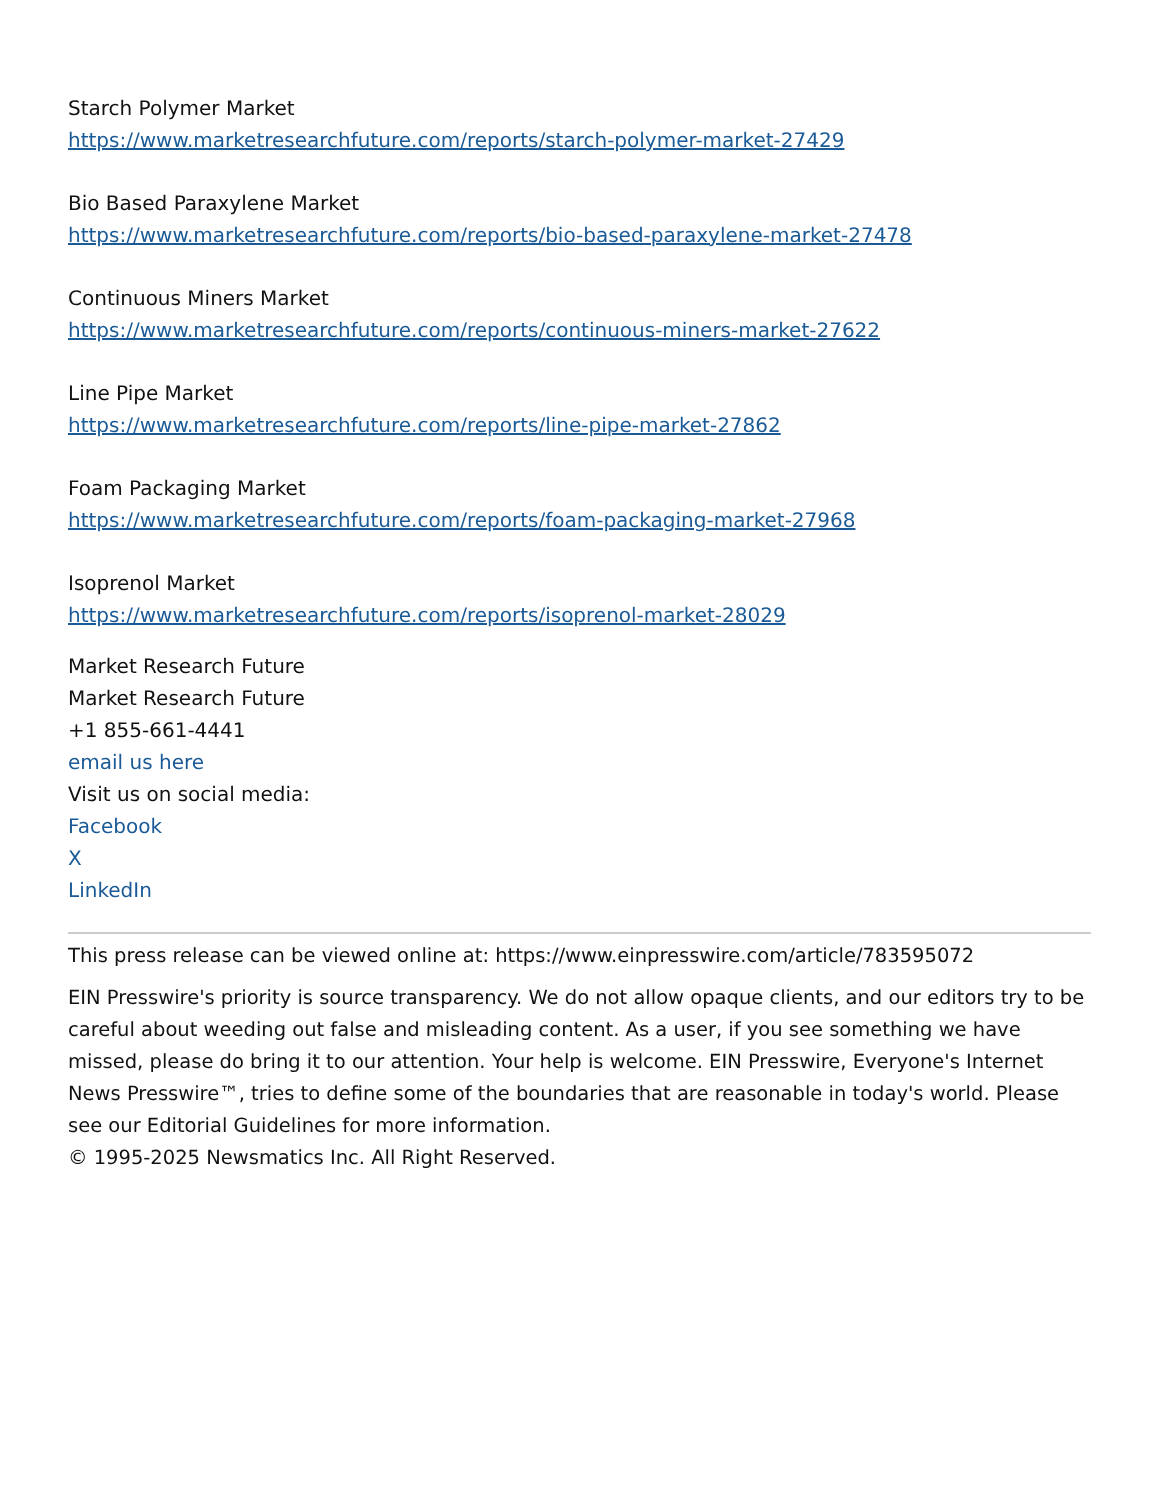Starch Polymer Market
https://www.marketresearchfuture.com/reports/starch-polymer-market-27429
Bio Based Paraxylene Market
https://www.marketresearchfuture.com/reports/bio-based-paraxylene-market-27478
Continuous Miners Market
https://www.marketresearchfuture.com/reports/continuous-miners-market-27622
Line Pipe Market
https://www.marketresearchfuture.com/reports/line-pipe-market-27862
Foam Packaging Market
https://www.marketresearchfuture.com/reports/foam-packaging-market-27968
Isoprenol Market
https://www.marketresearchfuture.com/reports/isoprenol-market-28029
Market Research Future
Market Research Future
+1 855-661-4441
email us here
Visit us on social media:
Facebook
X
LinkedIn
This press release can be viewed online at: https://www.einpresswire.com/article/783595072
EIN Presswire's priority is source transparency. We do not allow opaque clients, and our editors try to be careful about weeding out false and misleading content. As a user, if you see something we have missed, please do bring it to our attention. Your help is welcome. EIN Presswire, Everyone's Internet News Presswire™, tries to define some of the boundaries that are reasonable in today's world. Please see our Editorial Guidelines for more information.
© 1995-2025 Newsmatics Inc. All Right Reserved.